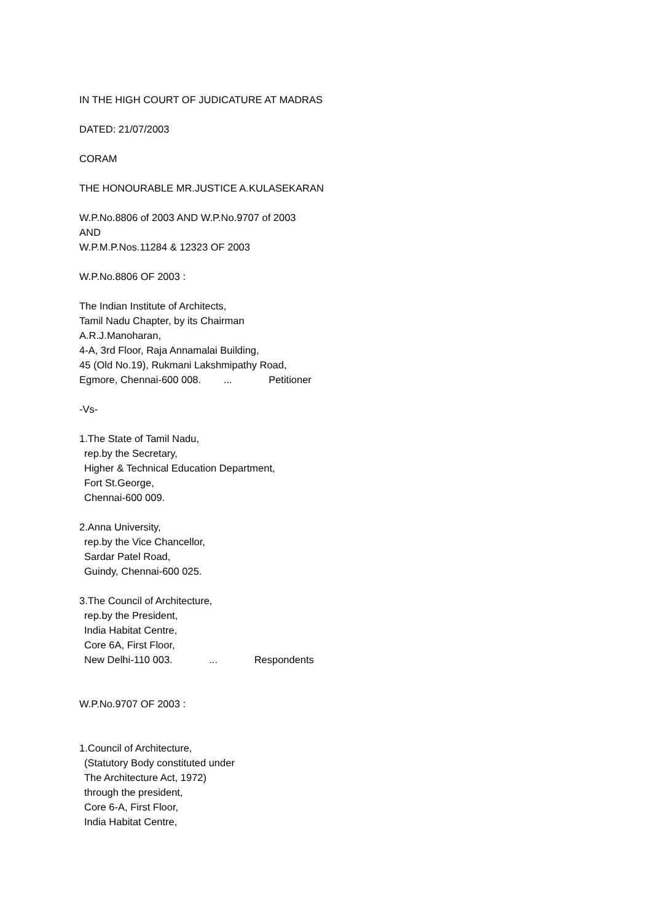IN THE HIGH COURT OF JUDICATURE AT MADRAS
DATED: 21/07/2003
CORAM
THE HONOURABLE MR.JUSTICE A.KULASEKARAN
W.P.No.8806 of 2003 AND W.P.No.9707 of 2003
AND
W.P.M.P.Nos.11284 & 12323 OF 2003
W.P.No.8806 OF 2003 :
The Indian Institute of Architects,
Tamil Nadu Chapter, by its Chairman
A.R.J.Manoharan,
4-A, 3rd Floor, Raja Annamalai Building,
45 (Old No.19), Rukmani Lakshmipathy Road,
Egmore, Chennai-600 008. ... Petitioner
-Vs-
1.The State of Tamil Nadu,
rep.by the Secretary,
Higher & Technical Education Department,
Fort St.George,
Chennai-600 009.
2.Anna University,
rep.by the Vice Chancellor,
Sardar Patel Road,
Guindy, Chennai-600 025.
3.The Council of Architecture,
rep.by the President,
India Habitat Centre,
Core 6A, First Floor,
New Delhi-110 003. ... Respondents
W.P.No.9707 OF 2003 :
1.Council of Architecture,
(Statutory Body constituted under
The Architecture Act, 1972)
through the president,
Core 6-A, First Floor,
India Habitat Centre,